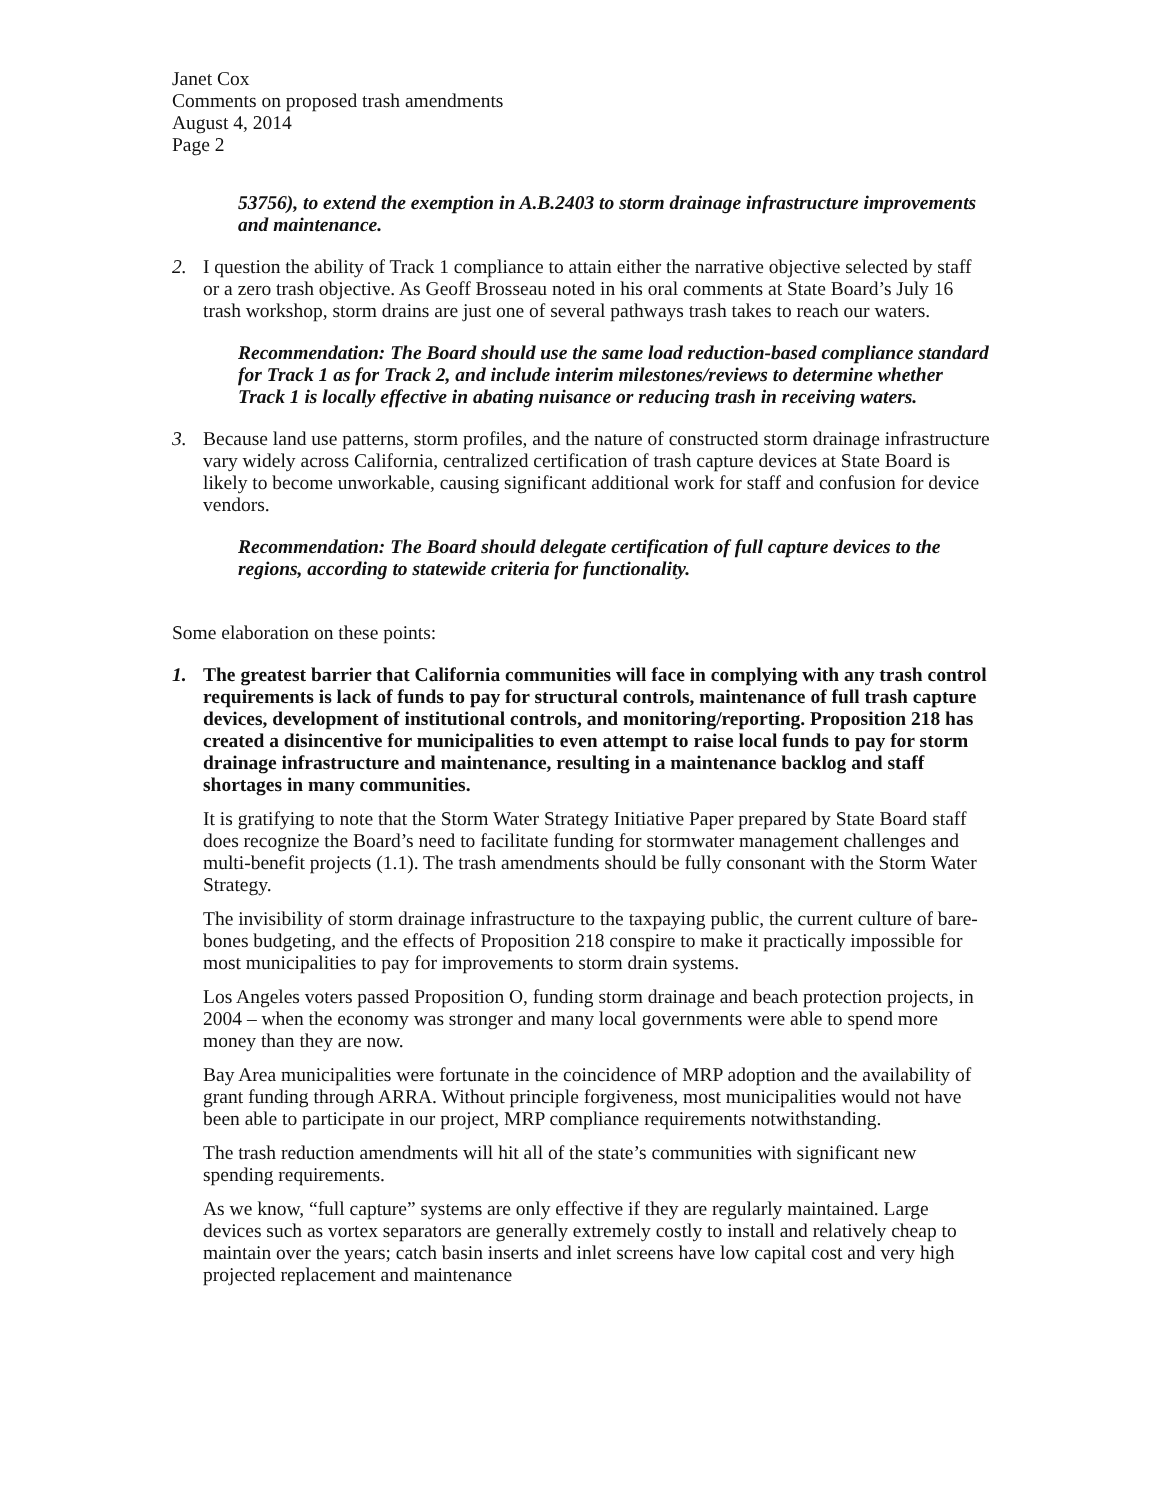Janet Cox
Comments on proposed trash amendments
August 4, 2014
Page 2
53756), to extend the exemption in A.B.2403 to storm drainage infrastructure improvements and maintenance.
2. I question the ability of Track 1 compliance to attain either the narrative objective selected by staff or a zero trash objective. As Geoff Brosseau noted in his oral comments at State Board’s July 16 trash workshop, storm drains are just one of several pathways trash takes to reach our waters.
Recommendation: The Board should use the same load reduction-based compliance standard for Track 1 as for Track 2, and include interim milestones/reviews to determine whether Track 1 is locally effective in abating nuisance or reducing trash in receiving waters.
3. Because land use patterns, storm profiles, and the nature of constructed storm drainage infrastructure vary widely across California, centralized certification of trash capture devices at State Board is likely to become unworkable, causing significant additional work for staff and confusion for device vendors.
Recommendation: The Board should delegate certification of full capture devices to the regions, according to statewide criteria for functionality.
Some elaboration on these points:
1. The greatest barrier that California communities will face in complying with any trash control requirements is lack of funds to pay for structural controls, maintenance of full trash capture devices, development of institutional controls, and monitoring/reporting. Proposition 218 has created a disincentive for municipalities to even attempt to raise local funds to pay for storm drainage infrastructure and maintenance, resulting in a maintenance backlog and staff shortages in many communities.
It is gratifying to note that the Storm Water Strategy Initiative Paper prepared by State Board staff does recognize the Board’s need to facilitate funding for stormwater management challenges and multi-benefit projects (1.1). The trash amendments should be fully consonant with the Storm Water Strategy.
The invisibility of storm drainage infrastructure to the taxpaying public, the current culture of bare-bones budgeting, and the effects of Proposition 218 conspire to make it practically impossible for most municipalities to pay for improvements to storm drain systems.
Los Angeles voters passed Proposition O, funding storm drainage and beach protection projects, in 2004 – when the economy was stronger and many local governments were able to spend more money than they are now.
Bay Area municipalities were fortunate in the coincidence of MRP adoption and the availability of grant funding through ARRA. Without principle forgiveness, most municipalities would not have been able to participate in our project, MRP compliance requirements notwithstanding.
The trash reduction amendments will hit all of the state’s communities with significant new spending requirements.
As we know, “full capture” systems are only effective if they are regularly maintained. Large devices such as vortex separators are generally extremely costly to install and relatively cheap to maintain over the years; catch basin inserts and inlet screens have low capital cost and very high projected replacement and maintenance